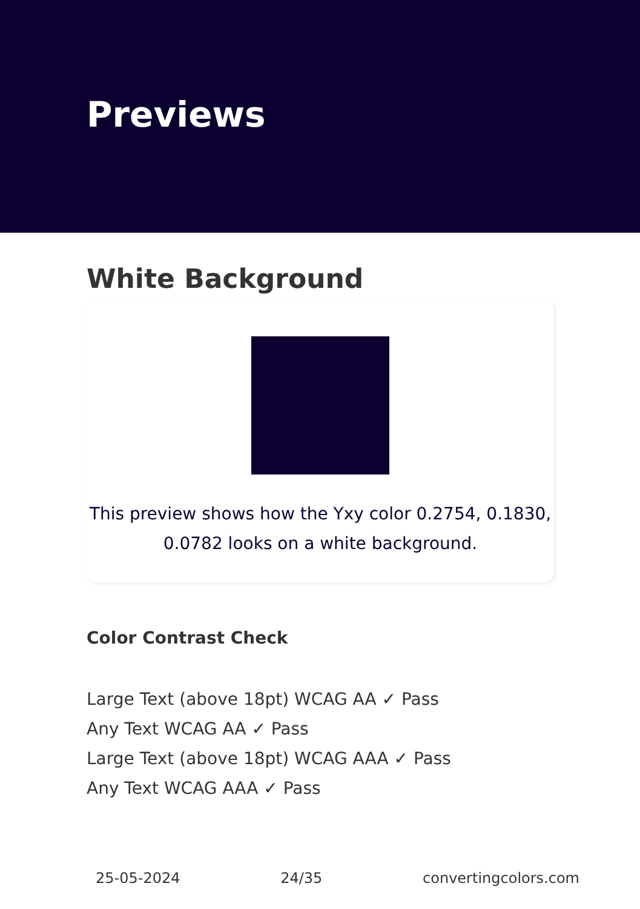Previews
White Background
This preview shows how the Yxy color 0.2754, 0.1830, 0.0782 looks on a white background.
Color Contrast Check
Large Text (above 18pt) WCAG AA ✓ Pass
Any Text WCAG AA ✓ Pass
Large Text (above 18pt) WCAG AAA ✓ Pass
Any Text WCAG AAA ✓ Pass
25-05-2024 24/35 convertingcolors.com